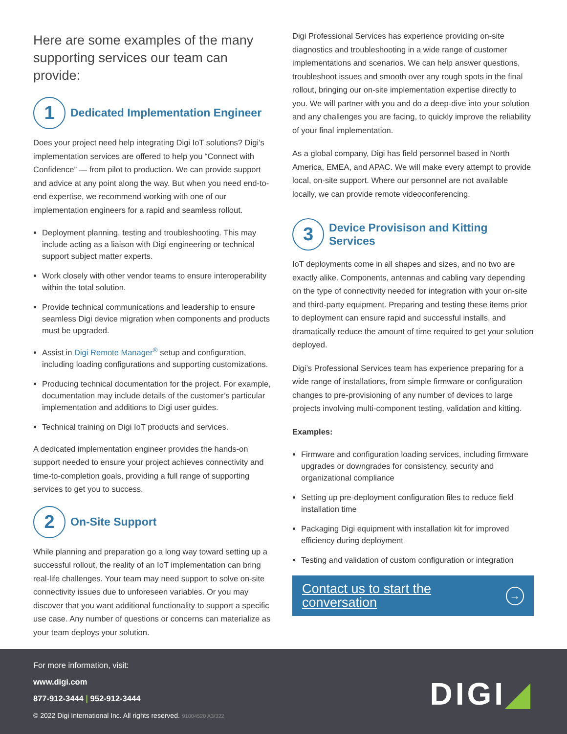Here are some examples of the many supporting services our team can provide:
1
Dedicated Implementation Engineer
Does your project need help integrating Digi IoT solutions? Digi’s implementation services are offered to help you “Connect with Confidence” — from pilot to production. We can provide support and advice at any point along the way. But when you need end-to-end expertise, we recommend working with one of our implementation engineers for a rapid and seamless rollout.
Deployment planning, testing and troubleshooting. This may include acting as a liaison with Digi engineering or technical support subject matter experts.
Work closely with other vendor teams to ensure interoperability within the total solution.
Provide technical communications and leadership to ensure seamless Digi device migration when components and products must be upgraded.
Assist in Digi Remote Manager<sup>®</sup> setup and configuration, including loading configurations and supporting customizations.
Producing technical documentation for the project. For example, documentation may include details of the customer’s particular implementation and additions to Digi user guides.
Technical training on Digi IoT products and services.
A dedicated implementation engineer provides the hands-on support needed to ensure your project achieves connectivity and time-to-completion goals, providing a full range of supporting services to get you to success.
2
On-Site Support
While planning and preparation go a long way toward setting up a successful rollout, the reality of an IoT implementation can bring real-life challenges. Your team may need support to solve on-site connectivity issues due to unforeseen variables. Or you may discover that you want additional functionality to support a specific use case. Any number of questions or concerns can materialize as your team deploys your solution.
Digi Professional Services has experience providing on-site diagnostics and troubleshooting in a wide range of customer implementations and scenarios. We can help answer questions, troubleshoot issues and smooth over any rough spots in the final rollout, bringing our on-site implementation expertise directly to you. We will partner with you and do a deep-dive into your solution and any challenges you are facing, to quickly improve the reliability of your final implementation.
As a global company, Digi has field personnel based in North America, EMEA, and APAC. We will make every attempt to provide local, on-site support. Where our personnel are not available locally, we can provide remote videoconferencing.
3
Device Provisison and Kitting Services
IoT deployments come in all shapes and sizes, and no two are exactly alike. Components, antennas and cabling vary depending on the type of connectivity needed for integration with your on-site and third-party equipment. Preparing and testing these items prior to deployment can ensure rapid and successful installs, and dramatically reduce the amount of time required to get your solution deployed.
Digi’s Professional Services team has experience preparing for a wide range of installations, from simple firmware or configuration changes to pre-provisioning of any number of devices to large projects involving multi-component testing, validation and kitting.
Examples:
Firmware and configuration loading services, including firmware upgrades or downgrades for consistency, security and organizational compliance
Setting up pre-deployment configuration files to reduce field installation time
Packaging Digi equipment with installation kit for improved efficiency during deployment
Testing and validation of custom configuration or integration
Contact us to start the conversation
→
For more information, visit:
www.digi.com
877-912-3444 | 952-912-3444
© 2022 Digi International Inc. All rights reserved. 91004520 A3/322
DIGI◢